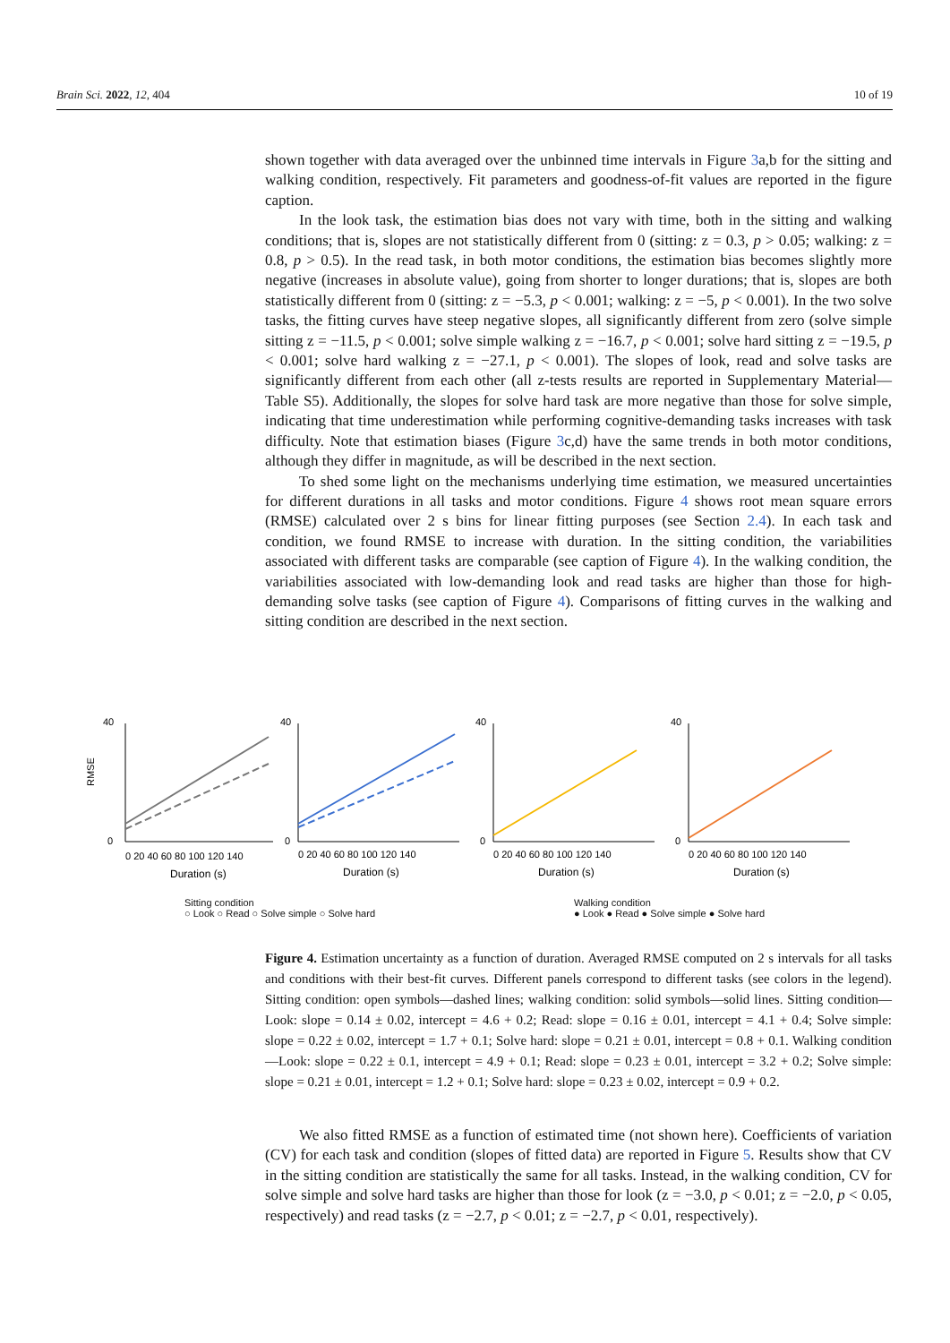Brain Sci. 2022, 12, 404 10 of 19
shown together with data averaged over the unbinned time intervals in Figure 3a,b for the sitting and walking condition, respectively. Fit parameters and goodness-of-fit values are reported in the figure caption.
In the look task, the estimation bias does not vary with time, both in the sitting and walking conditions; that is, slopes are not statistically different from 0 (sitting: z = 0.3, p > 0.05; walking: z = 0.8, p > 0.5). In the read task, in both motor conditions, the estimation bias becomes slightly more negative (increases in absolute value), going from shorter to longer durations; that is, slopes are both statistically different from 0 (sitting: z = −5.3, p < 0.001; walking: z = −5, p < 0.001). In the two solve tasks, the fitting curves have steep negative slopes, all significantly different from zero (solve simple sitting z = −11.5, p < 0.001; solve simple walking z = −16.7, p < 0.001; solve hard sitting z = −19.5, p < 0.001; solve hard walking z = −27.1, p < 0.001). The slopes of look, read and solve tasks are significantly different from each other (all z-tests results are reported in Supplementary Material—Table S5). Additionally, the slopes for solve hard task are more negative than those for solve simple, indicating that time underestimation while performing cognitive-demanding tasks increases with task difficulty. Note that estimation biases (Figure 3c,d) have the same trends in both motor conditions, although they differ in magnitude, as will be described in the next section.
To shed some light on the mechanisms underlying time estimation, we measured uncertainties for different durations in all tasks and motor conditions. Figure 4 shows root mean square errors (RMSE) calculated over 2 s bins for linear fitting purposes (see Section 2.4). In each task and condition, we found RMSE to increase with duration. In the sitting condition, the variabilities associated with different tasks are comparable (see caption of Figure 4). In the walking condition, the variabilities associated with low-demanding look and read tasks are higher than those for high-demanding solve tasks (see caption of Figure 4). Comparisons of fitting curves in the walking and sitting condition are described in the next section.
RMSE
40
0
0 20 40 60 80 100 120 140
Duration (s)
40
0
0 20 40 60 80 100 120 140
Duration (s)
40
0
0 20 40 60 80 100 120 140
Duration (s)
40
0
0 20 40 60 80 100 120 140
Duration (s)
Sitting condition
○ Look ○ Read ○ Solve simple ○ Solve hard
Walking condition
● Look ● Read ● Solve simple ● Solve hard
Figure 4. Estimation uncertainty as a function of duration. Averaged RMSE computed on 2 s intervals for all tasks and conditions with their best-fit curves. Different panels correspond to different tasks (see colors in the legend). Sitting condition: open symbols—dashed lines; walking condition: solid symbols—solid lines. Sitting condition—Look: slope = 0.14 ± 0.02, intercept = 4.6 + 0.2; Read: slope = 0.16 ± 0.01, intercept = 4.1 + 0.4; Solve simple: slope = 0.22 ± 0.02, intercept = 1.7 + 0.1; Solve hard: slope = 0.21 ± 0.01, intercept = 0.8 + 0.1. Walking condition—Look: slope = 0.22 ± 0.1, intercept = 4.9 + 0.1; Read: slope = 0.23 ± 0.01, intercept = 3.2 + 0.2; Solve simple: slope = 0.21 ± 0.01, intercept = 1.2 + 0.1; Solve hard: slope = 0.23 ± 0.02, intercept = 0.9 + 0.2.
We also fitted RMSE as a function of estimated time (not shown here). Coefficients of variation (CV) for each task and condition (slopes of fitted data) are reported in Figure 5. Results show that CV in the sitting condition are statistically the same for all tasks. Instead, in the walking condition, CV for solve simple and solve hard tasks are higher than those for look (z = −3.0, p < 0.01; z = −2.0, p < 0.05, respectively) and read tasks (z = −2.7, p < 0.01; z = −2.7, p < 0.01, respectively).